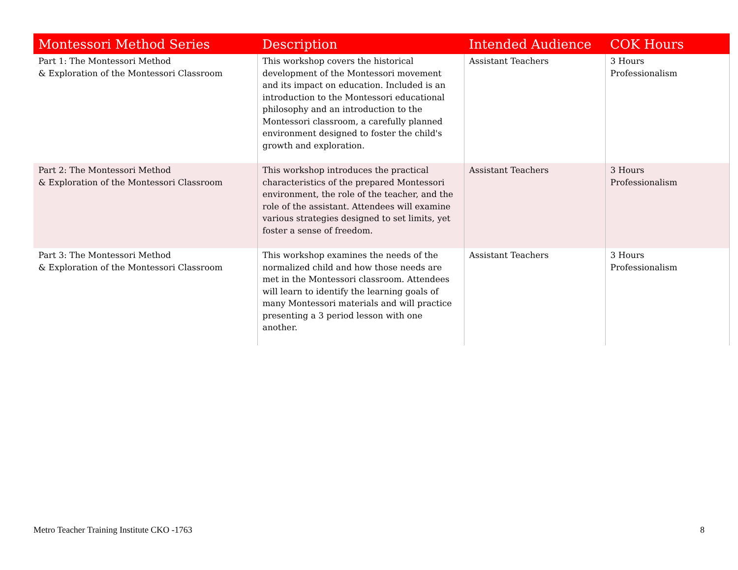| Montessori Method Series | Description | Intended Audience | COK Hours |
| --- | --- | --- | --- |
| Part 1: The Montessori Method & Exploration of the Montessori Classroom | This workshop covers the historical development of the Montessori movement and its impact on education. Included is an introduction to the Montessori educational philosophy and an introduction to the Montessori classroom, a carefully planned environment designed to foster the child's growth and exploration. | Assistant Teachers | 3 Hours Professionalism |
| Part 2: The Montessori Method & Exploration of the Montessori Classroom | This workshop introduces the practical characteristics of the prepared Montessori environment, the role of the teacher, and the role of the assistant. Attendees will examine various strategies designed to set limits, yet foster a sense of freedom. | Assistant Teachers | 3 Hours Professionalism |
| Part 3: The Montessori Method & Exploration of the Montessori Classroom | This workshop examines the needs of the normalized child and how those needs are met in the Montessori classroom. Attendees will learn to identify the learning goals of many Montessori materials and will practice presenting a 3 period lesson with one another. | Assistant Teachers | 3 Hours Professionalism |
Metro Teacher Training Institute CKO -1763 8